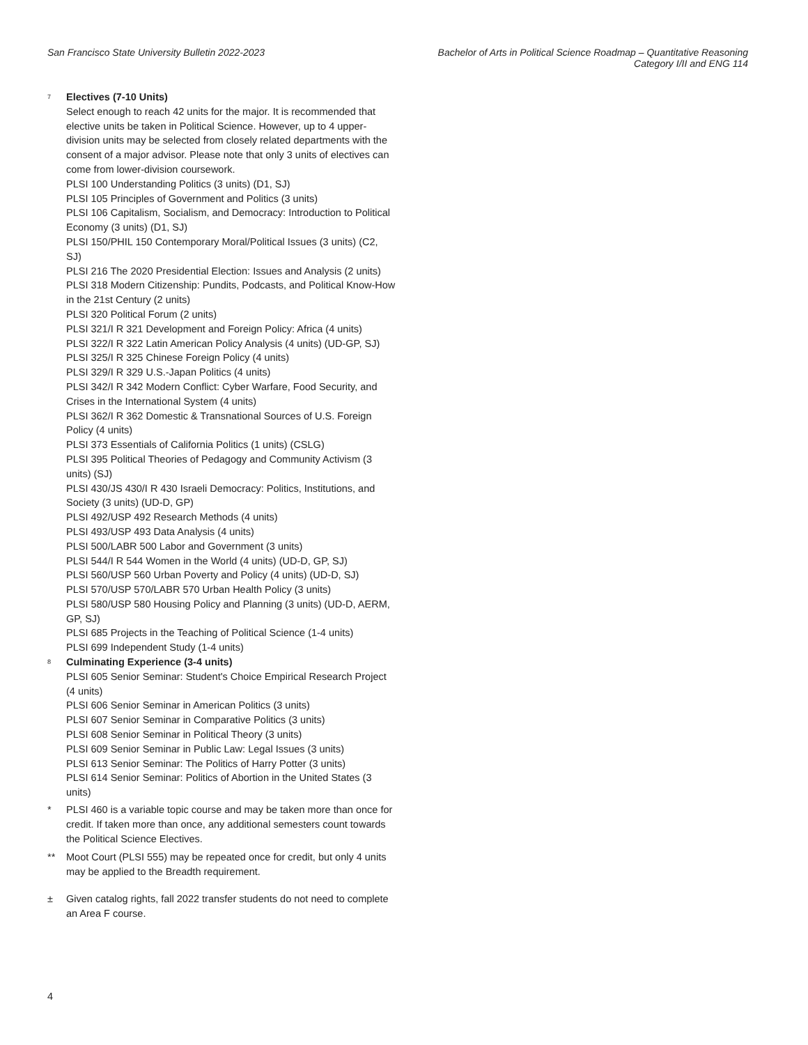San Francisco State University Bulletin 2022-2023
Bachelor of Arts in Political Science Roadmap – Quantitative Reasoning
Category I/II and ENG 114
<sup>7</sup>
Electives (7-10 Units)
Select enough to reach 42 units for the major. It is recommended that elective units be taken in Political Science. However, up to 4 upper-division units may be selected from closely related departments with the consent of a major advisor. Please note that only 3 units of electives can come from lower-division coursework.
PLSI 100 Understanding Politics (3 units) (D1, SJ)
PLSI 105 Principles of Government and Politics (3 units)
PLSI 106 Capitalism, Socialism, and Democracy: Introduction to Political Economy (3 units) (D1, SJ)
PLSI 150/PHIL 150 Contemporary Moral/Political Issues (3 units) (C2, SJ)
PLSI 216 The 2020 Presidential Election: Issues and Analysis (2 units)
PLSI 318 Modern Citizenship: Pundits, Podcasts, and Political Know-How in the 21st Century (2 units)
PLSI 320 Political Forum (2 units)
PLSI 321/I R 321 Development and Foreign Policy: Africa (4 units)
PLSI 322/I R 322 Latin American Policy Analysis (4 units) (UD-GP, SJ)
PLSI 325/I R 325 Chinese Foreign Policy (4 units)
PLSI 329/I R 329 U.S.-Japan Politics (4 units)
PLSI 342/I R 342 Modern Conflict: Cyber Warfare, Food Security, and Crises in the International System (4 units)
PLSI 362/I R 362 Domestic & Transnational Sources of U.S. Foreign Policy (4 units)
PLSI 373 Essentials of California Politics (1 units) (CSLG)
PLSI 395 Political Theories of Pedagogy and Community Activism (3 units) (SJ)
PLSI 430/JS 430/I R 430 Israeli Democracy: Politics, Institutions, and Society (3 units) (UD-D, GP)
PLSI 492/USP 492 Research Methods (4 units)
PLSI 493/USP 493 Data Analysis (4 units)
PLSI 500/LABR 500 Labor and Government (3 units)
PLSI 544/I R 544 Women in the World (4 units) (UD-D, GP, SJ)
PLSI 560/USP 560 Urban Poverty and Policy (4 units) (UD-D, SJ)
PLSI 570/USP 570/LABR 570 Urban Health Policy (3 units)
PLSI 580/USP 580 Housing Policy and Planning (3 units) (UD-D, AERM, GP, SJ)
PLSI 685 Projects in the Teaching of Political Science (1-4 units)
PLSI 699 Independent Study (1-4 units)
<sup>8</sup>
Culminating Experience (3-4 units)
PLSI 605 Senior Seminar: Student's Choice Empirical Research Project (4 units)
PLSI 606 Senior Seminar in American Politics (3 units)
PLSI 607 Senior Seminar in Comparative Politics (3 units)
PLSI 608 Senior Seminar in Political Theory (3 units)
PLSI 609 Senior Seminar in Public Law: Legal Issues (3 units)
PLSI 613 Senior Seminar: The Politics of Harry Potter (3 units)
PLSI 614 Senior Seminar: Politics of Abortion in the United States (3 units)
* PLSI 460 is a variable topic course and may be taken more than once for credit. If taken more than once, any additional semesters count towards the Political Science Electives.
** Moot Court (PLSI 555) may be repeated once for credit, but only 4 units may be applied to the Breadth requirement.
± Given catalog rights, fall 2022 transfer students do not need to complete an Area F course.
4